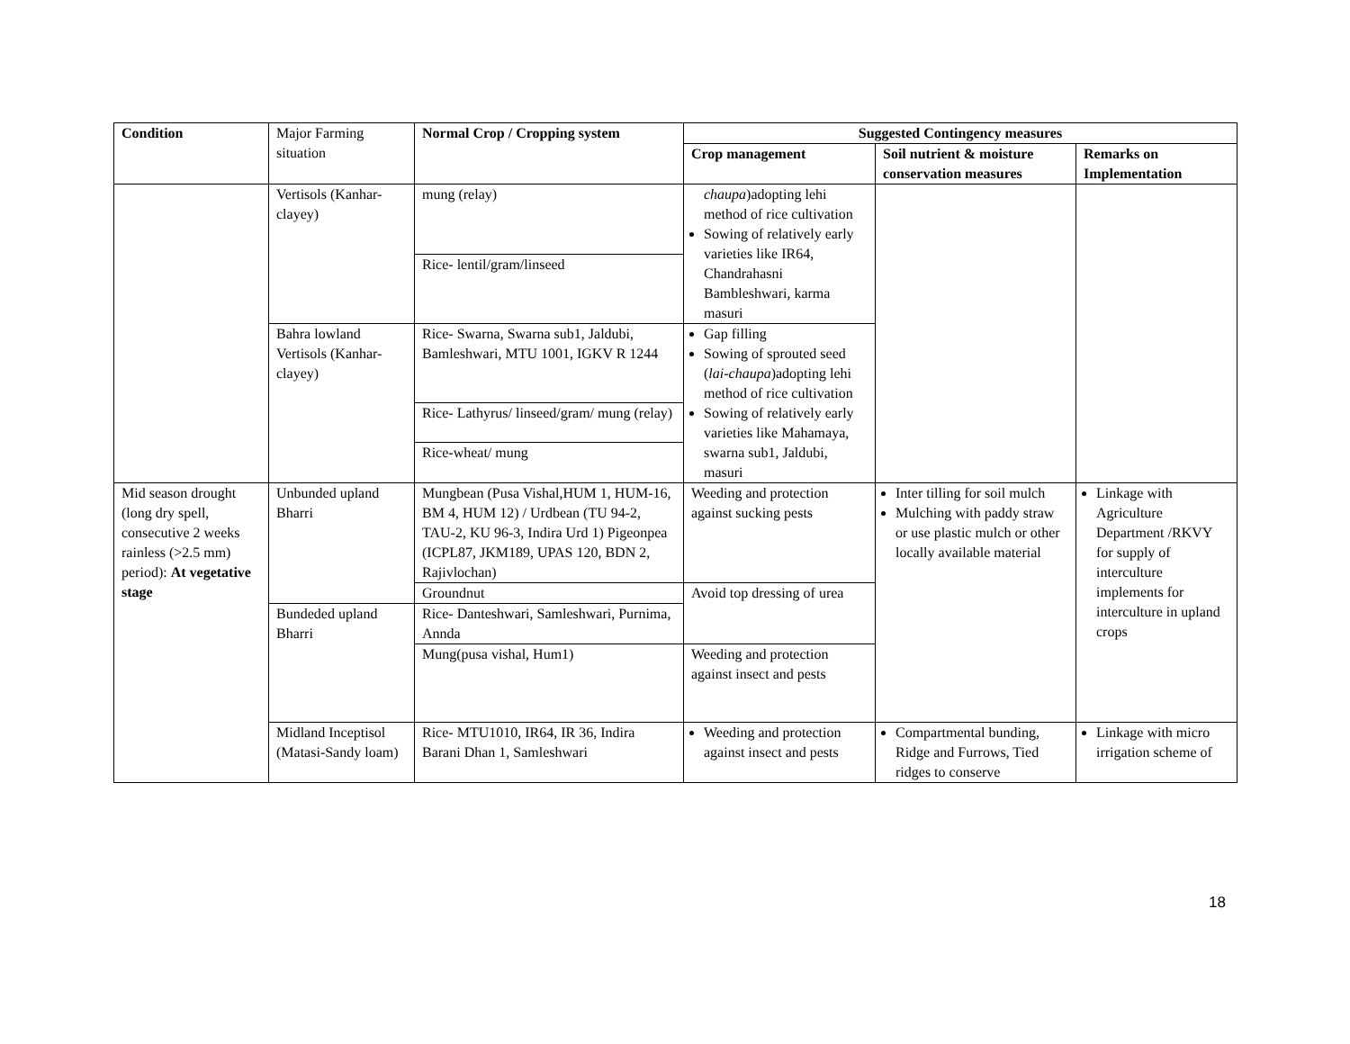| Condition | Major Farming situation | Normal Crop / Cropping system | Suggested Contingency measures | | |
| | | | Crop management | Soil nutrient & moisture conservation measures | Remarks on Implementation |
| | Vertisols (Kanhar-clayey) | mung (relay) | chaupa )adopting lehi method of rice cultivation Sowing of relatively early varieties like IR64, Chandrahasni Bambleshwari, karma masuri | | |
| | | Rice- lentil/gram/linseed | | | |
| | Bahra lowland Vertisols (Kanhar-clayey) | Rice- Swarna, Swarna sub1, Jaldubi, Bamleshwari, MTU 1001, IGKV R 1244 | Gap filling Sowing of sprouted seed ( lai-chaupa )adopting lehi method of rice cultivation Sowing of relatively early varieties like Mahamaya, swarna sub1, Jaldubi, masuri | | |
| | | Rice- Lathyrus/ linseed/gram/ mung (relay) | | | |
| | | Rice-wheat/ mung | | | |
| Mid season drought (long dry spell, consecutive 2 weeks rainless (>2.5 mm) period): At vegetative stage | Unbunded upland Bharri | Mungbean (Pusa Vishal,HUM 1, HUM-16, BM 4, HUM 12) / Urdbean (TU 94-2, TAU-2, KU 96-3, Indira Urd 1) Pigeonpea (ICPL87, JKM189, UPAS 120, BDN 2, Rajivlochan) | Weeding and protection against sucking pests | Inter tilling for soil mulch Mulching with paddy straw or use plastic mulch or other locally available material | Linkage with Agriculture Department /RKVY for supply of interculture implements for interculture in upland crops |
| | | Groundnut | Avoid top dressing of urea | | |
| | Bundeded upland Bharri | Rice- Danteshwari, Samleshwari, Purnima, Annda | | | |
| | | Mung(pusa vishal, Hum1) | Weeding and protection against insect and pests | | |
| | Midland Inceptisol (Matasi-Sandy loam) | Rice- MTU1010, IR64, IR 36, Indira Barani Dhan 1, Samleshwari | Weeding and protection against insect and pests | Compartmental bunding, Ridge and Furrows, Tied ridges to conserve | Linkage with micro irrigation scheme of |
18